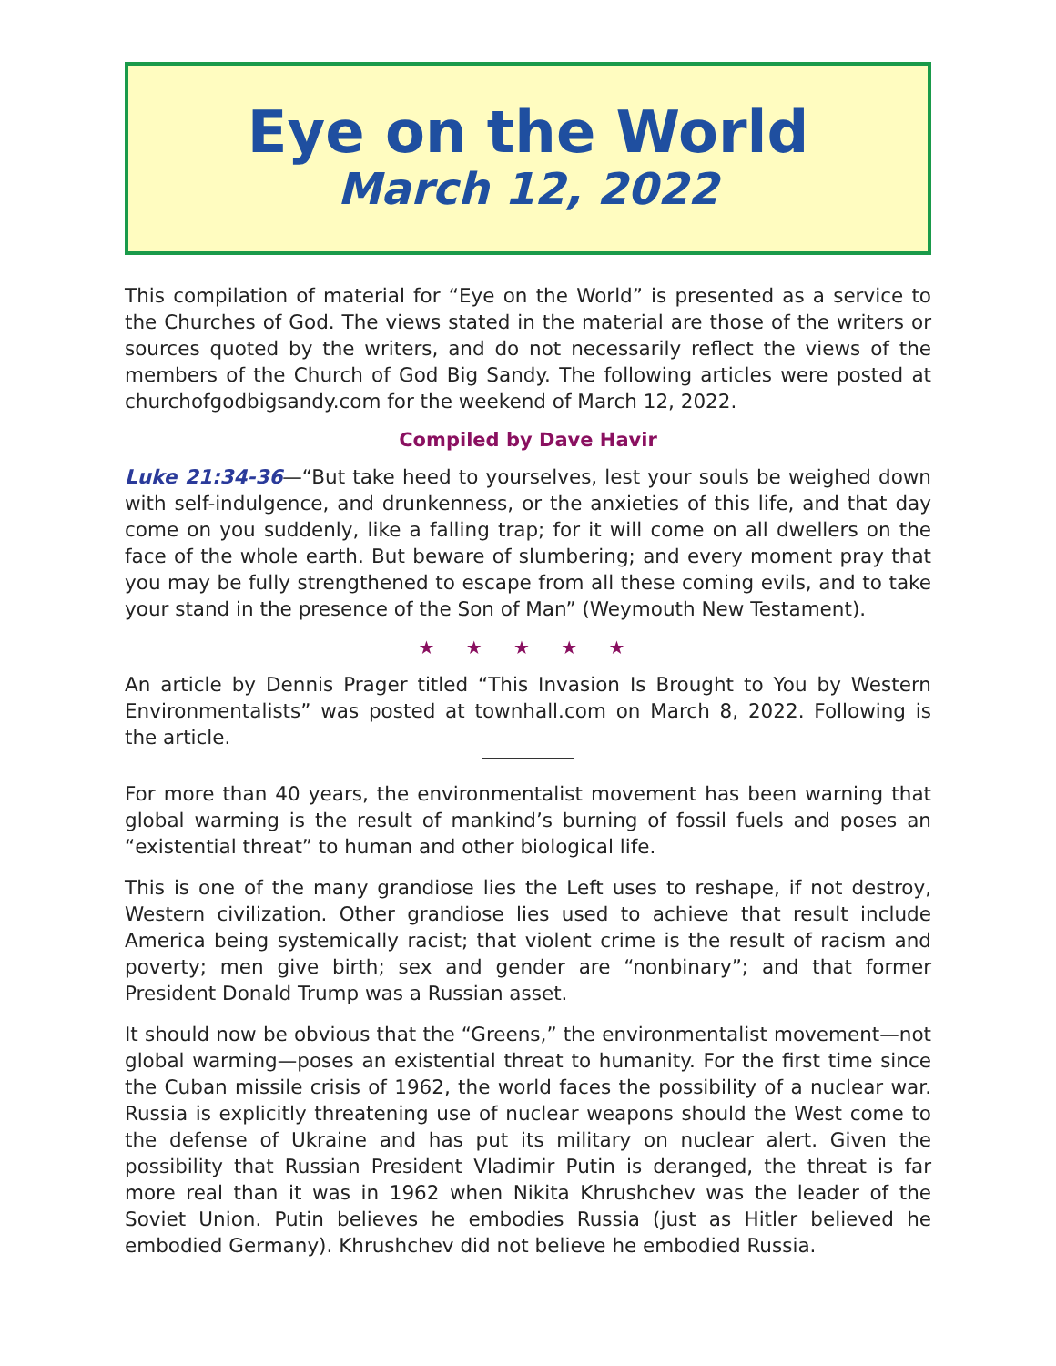Eye on the World
March 12, 2022
This compilation of material for “Eye on the World” is presented as a service to the Churches of God. The views stated in the material are those of the writers or sources quoted by the writers, and do not necessarily reflect the views of the members of the Church of God Big Sandy. The following articles were posted at churchofgodbigsandy.com for the weekend of March 12, 2022.
Compiled by Dave Havir
Luke 21:34-36—“But take heed to yourselves, lest your souls be weighed down with self-indulgence, and drunkenness, or the anxieties of this life, and that day come on you suddenly, like a falling trap; for it will come on all dwellers on the face of the whole earth. But beware of slumbering; and every moment pray that you may be fully strengthened to escape from all these coming evils, and to take your stand in the presence of the Son of Man” (Weymouth New Testament).
★ ★ ★ ★ ★
An article by Dennis Prager titled “This Invasion Is Brought to You by Western Environmentalists” was posted at townhall.com on March 8, 2022. Following is the article.
For more than 40 years, the environmentalist movement has been warning that global warming is the result of mankind’s burning of fossil fuels and poses an “existential threat” to human and other biological life.
This is one of the many grandiose lies the Left uses to reshape, if not destroy, Western civilization. Other grandiose lies used to achieve that result include America being systemically racist; that violent crime is the result of racism and poverty; men give birth; sex and gender are “nonbinary”; and that former President Donald Trump was a Russian asset.
It should now be obvious that the “Greens,” the environmentalist movement—not global warming—poses an existential threat to humanity. For the first time since the Cuban missile crisis of 1962, the world faces the possibility of a nuclear war. Russia is explicitly threatening use of nuclear weapons should the West come to the defense of Ukraine and has put its military on nuclear alert. Given the possibility that Russian President Vladimir Putin is deranged, the threat is far more real than it was in 1962 when Nikita Khrushchev was the leader of the Soviet Union. Putin believes he embodies Russia (just as Hitler believed he embodied Germany). Khrushchev did not believe he embodied Russia.